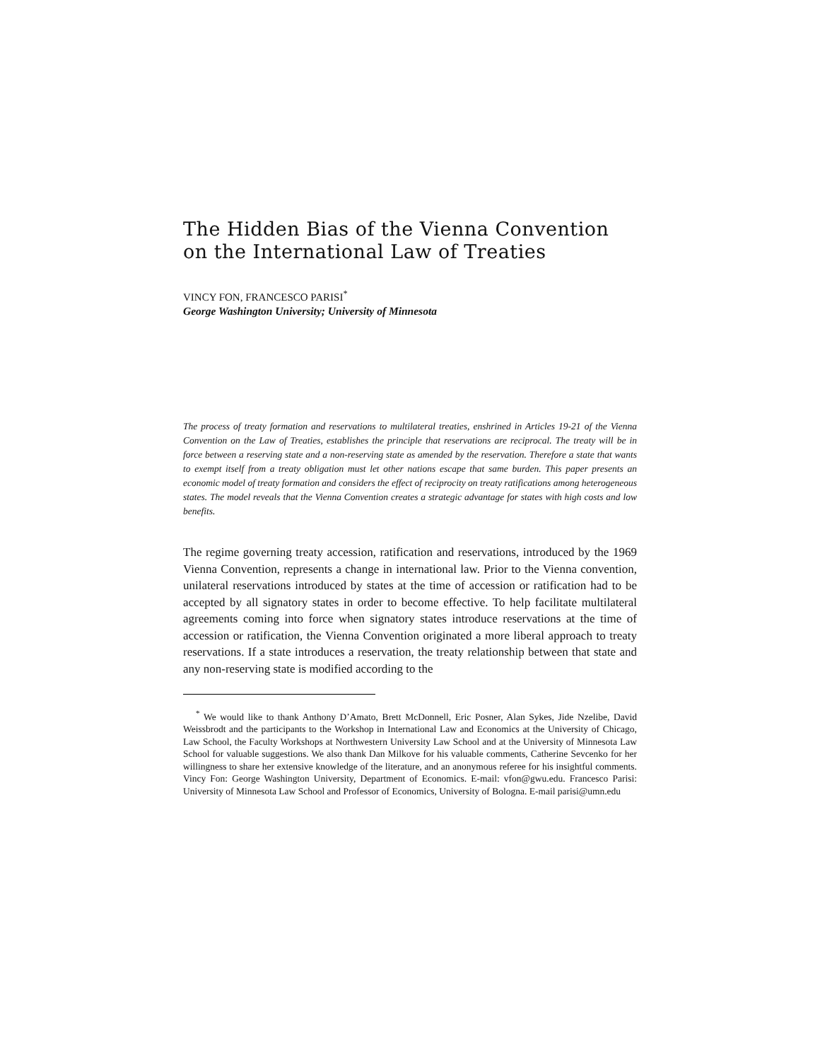The Hidden Bias of the Vienna Convention
on the International Law of Treaties
VINCY FON, FRANCESCO PARISI<sup>*</sup>
George Washington University; University of Minnesota
The process of treaty formation and reservations to multilateral treaties, enshrined in Articles 19-21 of the Vienna Convention on the Law of Treaties, establishes the principle that reservations are reciprocal. The treaty will be in force between a reserving state and a non-reserving state as amended by the reservation. Therefore a state that wants to exempt itself from a treaty obligation must let other nations escape that same burden. This paper presents an economic model of treaty formation and considers the effect of reciprocity on treaty ratifications among heterogeneous states. The model reveals that the Vienna Convention creates a strategic advantage for states with high costs and low benefits.
The regime governing treaty accession, ratification and reservations, introduced by the 1969 Vienna Convention, represents a change in international law. Prior to the Vienna convention, unilateral reservations introduced by states at the time of accession or ratification had to be accepted by all signatory states in order to become effective. To help facilitate multilateral agreements coming into force when signatory states introduce reservations at the time of accession or ratification, the Vienna Convention originated a more liberal approach to treaty reservations. If a state introduces a reservation, the treaty relationship between that state and any non-reserving state is modified according to the
<sup>*</sup> We would like to thank Anthony D’Amato, Brett McDonnell, Eric Posner, Alan Sykes, Jide Nzelibe, David Weissbrodt and the participants to the Workshop in International Law and Economics at the University of Chicago, Law School, the Faculty Workshops at Northwestern University Law School and at the University of Minnesota Law School for valuable suggestions. We also thank Dan Milkove for his valuable comments, Catherine Sevcenko for her willingness to share her extensive knowledge of the literature, and an anonymous referee for his insightful comments. Vincy Fon: George Washington University, Department of Economics. E-mail: vfon@gwu.edu. Francesco Parisi: University of Minnesota Law School and Professor of Economics, University of Bologna. E-mail parisi@umn.edu